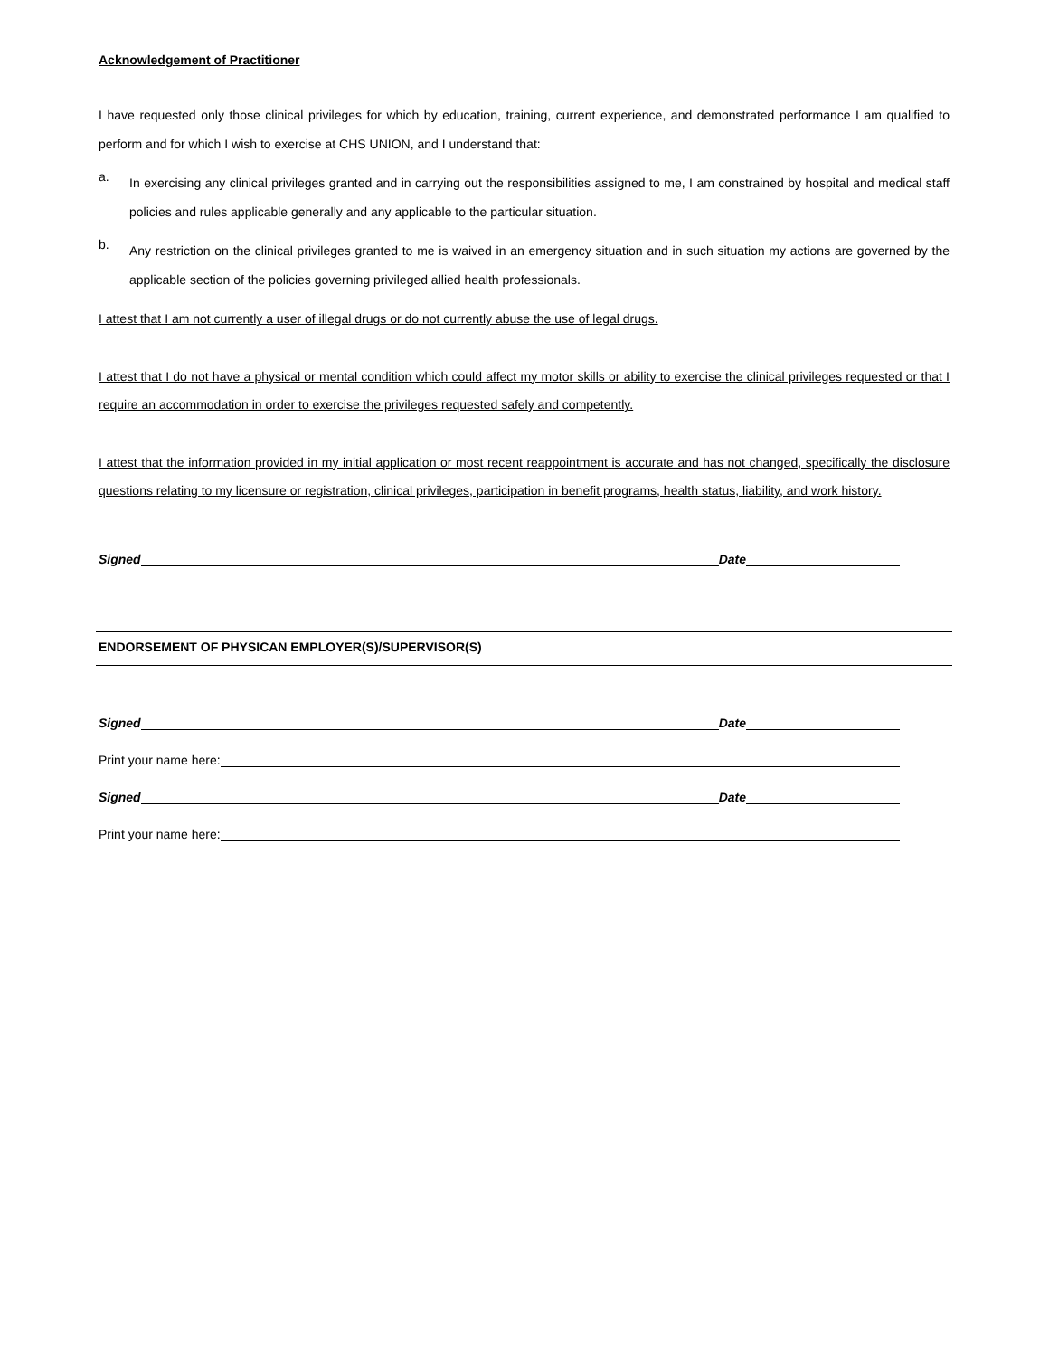Acknowledgement of Practitioner
I have requested only those clinical privileges for which by education, training, current experience, and demonstrated performance I am qualified to perform and for which I wish to exercise at CHS UNION, and I understand that:
a.
In exercising any clinical privileges granted and in carrying out the responsibilities assigned to me, I am constrained by hospital and medical staff policies and rules applicable generally and any applicable to the particular situation.
b.
Any restriction on the clinical privileges granted to me is waived in an emergency situation and in such situation my actions are governed by the applicable section of the policies governing privileged allied health professionals.
I attest that I am not currently a user of illegal drugs or do not currently abuse the use of legal drugs.
I attest that I do not have a physical or mental condition which could affect my motor skills or ability to exercise the clinical privileges requested or that I require an accommodation in order to exercise the privileges requested safely and competently.
I attest that the information provided in my initial application or most recent reappointment is accurate and has not changed, specifically the disclosure questions relating to my licensure or registration, clinical privileges, participation in benefit programs, health status, liability, and work history.
Signed
Date
ENDORSEMENT OF PHYSICAN EMPLOYER(S)/SUPERVISOR(S)
Signed
Date
Print your name here:
Signed
Date
Print your name here: